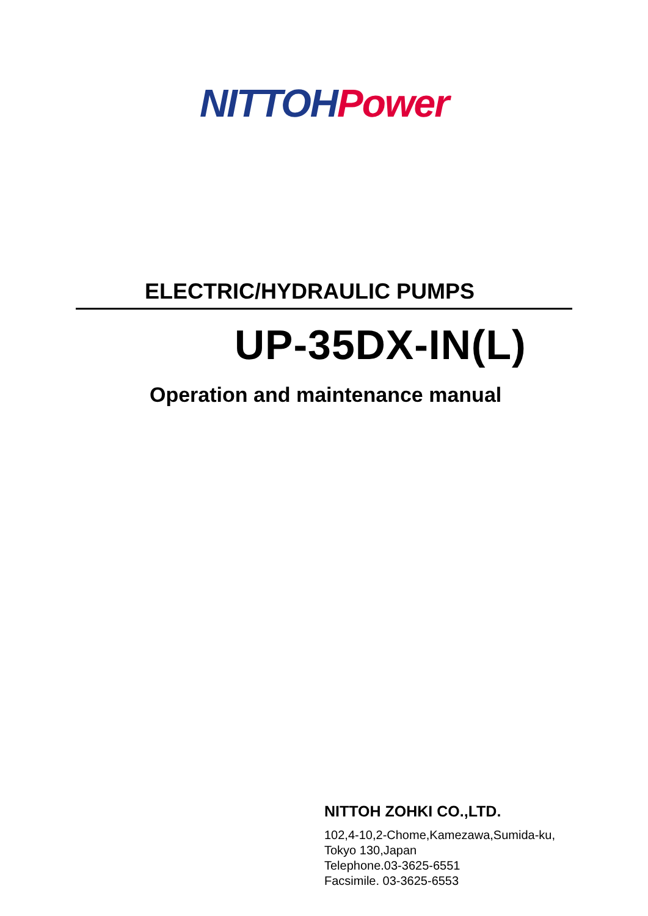NITTOH Power
ELECTRIC/HYDRAULIC PUMPS
UP-35DX-IN(L)
Operation and maintenance manual
NITTOH ZOHKI CO.,LTD.
102,4-10,2-Chome,Kamezawa,Sumida-ku,
Tokyo 130,Japan
Telephone.03-3625-6551
Facsimile. 03-3625-6553